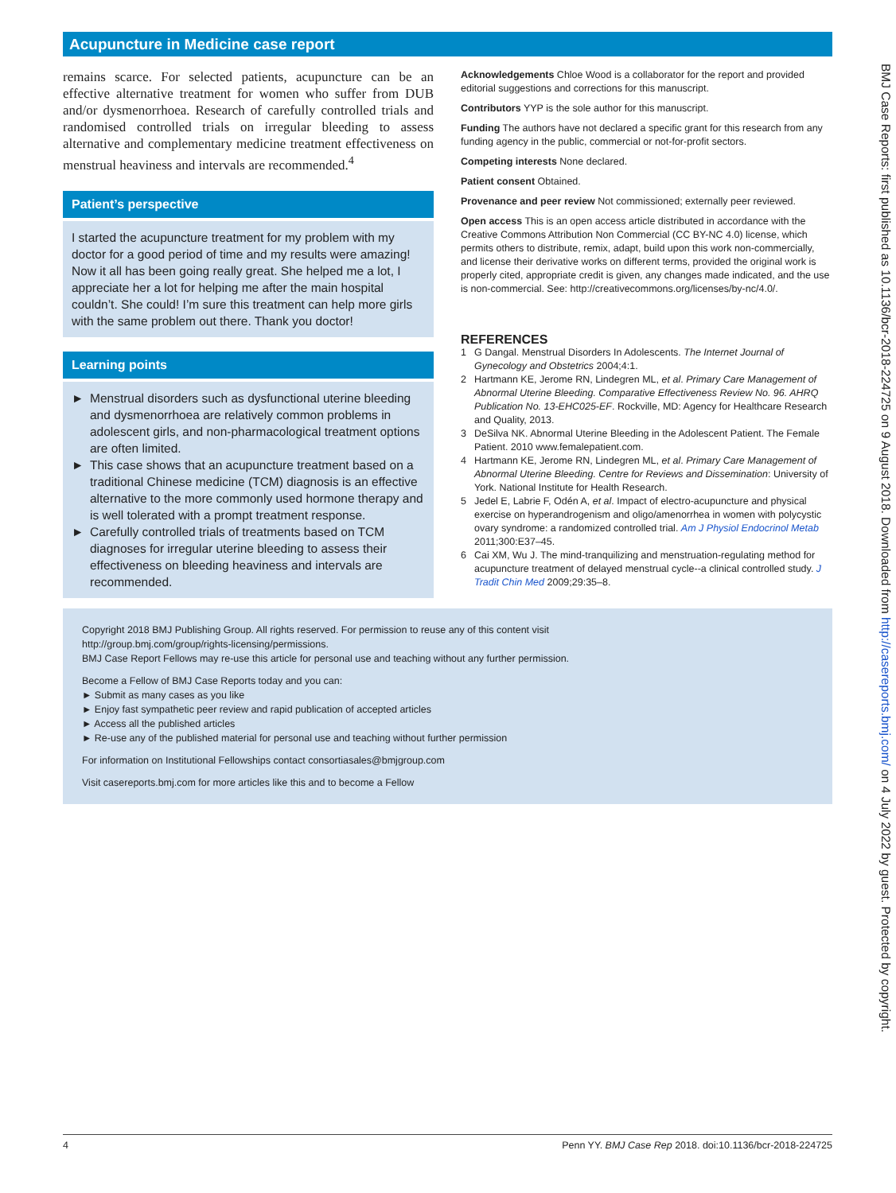Acupuncture in Medicine case report
remains scarce. For selected patients, acupuncture can be an effective alternative treatment for women who suffer from DUB and/or dysmenorrhoea. Research of carefully controlled trials and randomised controlled trials on irregular bleeding to assess alternative and complementary medicine treatment effectiveness on menstrual heaviness and intervals are recommended.<sup>4</sup>
Patient’s perspective
I started the acupuncture treatment for my problem with my doctor for a good period of time and my results were amazing! Now it all has been going really great. She helped me a lot, I appreciate her a lot for helping me after the main hospital couldn’t. She could! I’m sure this treatment can help more girls with the same problem out there. Thank you doctor!
Learning points
► Menstrual disorders such as dysfunctional uterine bleeding and dysmenorrhoea are relatively common problems in adolescent girls, and non-pharmacological treatment options are often limited.
► This case shows that an acupuncture treatment based on a traditional Chinese medicine (TCM) diagnosis is an effective alternative to the more commonly used hormone therapy and is well tolerated with a prompt treatment response.
► Carefully controlled trials of treatments based on TCM diagnoses for irregular uterine bleeding to assess their effectiveness on bleeding heaviness and intervals are recommended.
Acknowledgements Chloe Wood is a collaborator for the report and provided editorial suggestions and corrections for this manuscript.
Contributors YYP is the sole author for this manuscript.
Funding The authors have not declared a specific grant for this research from any funding agency in the public, commercial or not-for-profit sectors.
Competing interests None declared.
Patient consent Obtained.
Provenance and peer review Not commissioned; externally peer reviewed.
Open access This is an open access article distributed in accordance with the Creative Commons Attribution Non Commercial (CC BY-NC 4.0) license, which permits others to distribute, remix, adapt, build upon this work non-commercially, and license their derivative works on different terms, provided the original work is properly cited, appropriate credit is given, any changes made indicated, and the use is non-commercial. See: http://creativecommons.org/licenses/by-nc/4.0/.
REFERENCES
1 G Dangal. Menstrual Disorders In Adolescents. The Internet Journal of Gynecology and Obstetrics 2004;4:1.
2 Hartmann KE, Jerome RN, Lindegren ML, et al. Primary Care Management of Abnormal Uterine Bleeding. Comparative Effectiveness Review No. 96. AHRQ Publication No. 13-EHC025-EF. Rockville, MD: Agency for Healthcare Research and Quality, 2013.
3 DeSilva NK. Abnormal Uterine Bleeding in the Adolescent Patient. The Female Patient. 2010 www.femalepatient.com.
4 Hartmann KE, Jerome RN, Lindegren ML, et al. Primary Care Management of Abnormal Uterine Bleeding. Centre for Reviews and Dissemination: University of York. National Institute for Health Research.
5 Jedel E, Labrie F, Odén A, et al. Impact of electro-acupuncture and physical exercise on hyperandrogenism and oligo/amenorrhea in women with polycystic ovary syndrome: a randomized controlled trial. Am J Physiol Endocrinol Metab 2011;300:E37–45.
6 Cai XM, Wu J. The mind-tranquilizing and menstruation-regulating method for acupuncture treatment of delayed menstrual cycle--a clinical controlled study. J Tradit Chin Med 2009;29:35–8.
Copyright 2018 BMJ Publishing Group. All rights reserved. For permission to reuse any of this content visit
http://group.bmj.com/group/rights-licensing/permissions.
BMJ Case Report Fellows may re-use this article for personal use and teaching without any further permission.
Become a Fellow of BMJ Case Reports today and you can:
► Submit as many cases as you like
► Enjoy fast sympathetic peer review and rapid publication of accepted articles
► Access all the published articles
► Re-use any of the published material for personal use and teaching without further permission
For information on Institutional Fellowships contact consortiasales@bmjgroup.com
Visit casereports.bmj.com for more articles like this and to become a Fellow
BMJ Case Reports: first published as 10.1136/bcr-2018-224725 on 9 August 2018. Downloaded from http://casereports.bmj.com/ on 4 July 2022 by guest. Protected by copyright.
4 Penn YY. BMJ Case Rep 2018. doi:10.1136/bcr-2018-224725